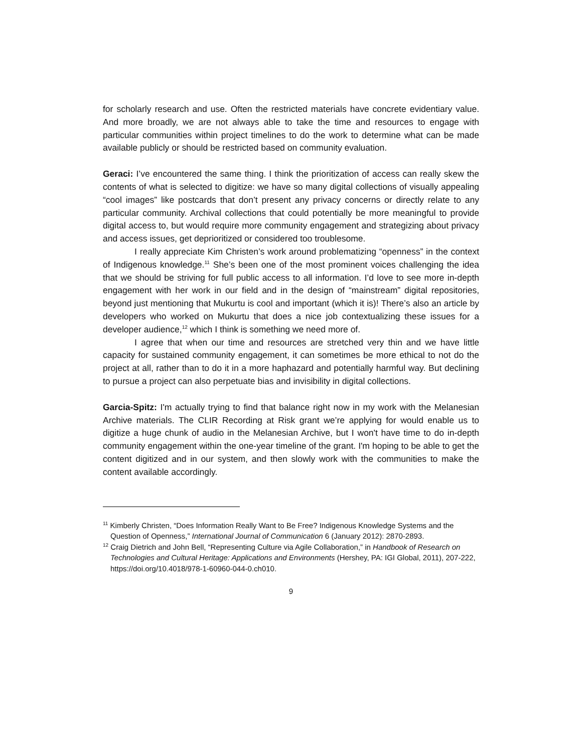for scholarly research and use. Often the restricted materials have concrete evidentiary value. And more broadly, we are not always able to take the time and resources to engage with particular communities within project timelines to do the work to determine what can be made available publicly or should be restricted based on community evaluation.
Geraci: I’ve encountered the same thing. I think the prioritization of access can really skew the contents of what is selected to digitize: we have so many digital collections of visually appealing “cool images” like postcards that don’t present any privacy concerns or directly relate to any particular community. Archival collections that could potentially be more meaningful to provide digital access to, but would require more community engagement and strategizing about privacy and access issues, get deprioritized or considered too troublesome.
I really appreciate Kim Christen’s work around problematizing “openness” in the context of Indigenous knowledge.<sup>11</sup> She’s been one of the most prominent voices challenging the idea that we should be striving for full public access to all information. I’d love to see more in-depth engagement with her work in our field and in the design of “mainstream” digital repositories, beyond just mentioning that Mukurtu is cool and important (which it is)! There’s also an article by developers who worked on Mukurtu that does a nice job contextualizing these issues for a developer audience,<sup>12</sup> which I think is something we need more of.
I agree that when our time and resources are stretched very thin and we have little capacity for sustained community engagement, it can sometimes be more ethical to not do the project at all, rather than to do it in a more haphazard and potentially harmful way. But declining to pursue a project can also perpetuate bias and invisibility in digital collections.
Garcia-Spitz: I'm actually trying to find that balance right now in my work with the Melanesian Archive materials. The CLIR Recording at Risk grant we’re applying for would enable us to digitize a huge chunk of audio in the Melanesian Archive, but I won't have time to do in-depth community engagement within the one-year timeline of the grant. I'm hoping to be able to get the content digitized and in our system, and then slowly work with the communities to make the content available accordingly.
<sup>11</sup> Kimberly Christen, “Does Information Really Want to Be Free? Indigenous Knowledge Systems and the Question of Openness,” International Journal of Communication 6 (January 2012): 2870-2893.
<sup>12</sup> Craig Dietrich and John Bell, “Representing Culture via Agile Collaboration,” in Handbook of Research on Technologies and Cultural Heritage: Applications and Environments (Hershey, PA: IGI Global, 2011), 207-222, https://doi.org/10.4018/978-1-60960-044-0.ch010.
9